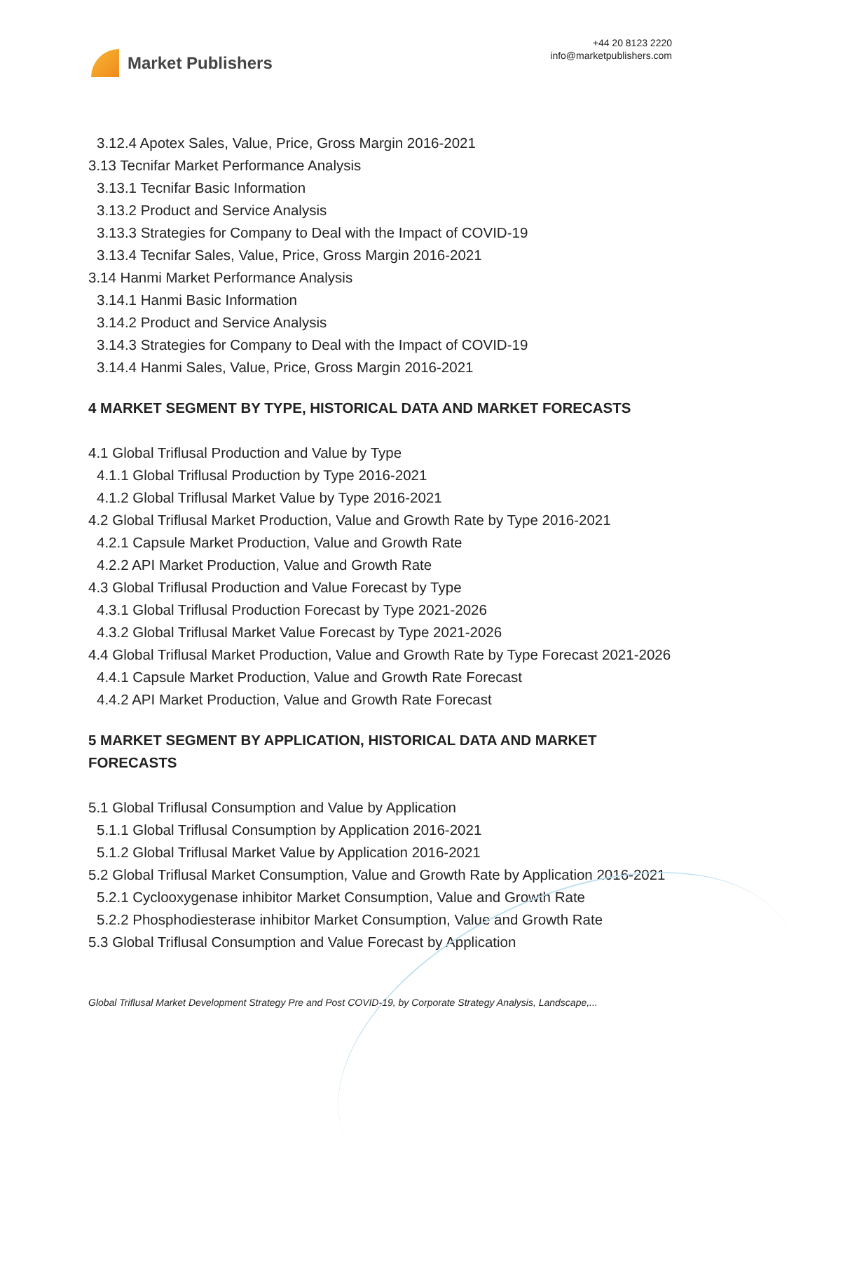Market Publishers
+44 20 8123 2220
info@marketpublishers.com
3.12.4 Apotex Sales, Value, Price, Gross Margin 2016-2021
3.13 Tecnifar Market Performance Analysis
3.13.1 Tecnifar Basic Information
3.13.2 Product and Service Analysis
3.13.3 Strategies for Company to Deal with the Impact of COVID-19
3.13.4 Tecnifar Sales, Value, Price, Gross Margin 2016-2021
3.14 Hanmi Market Performance Analysis
3.14.1 Hanmi Basic Information
3.14.2 Product and Service Analysis
3.14.3 Strategies for Company to Deal with the Impact of COVID-19
3.14.4 Hanmi Sales, Value, Price, Gross Margin 2016-2021
4 MARKET SEGMENT BY TYPE, HISTORICAL DATA AND MARKET FORECASTS
4.1 Global Triflusal Production and Value by Type
4.1.1 Global Triflusal Production by Type 2016-2021
4.1.2 Global Triflusal Market Value by Type 2016-2021
4.2 Global Triflusal Market Production, Value and Growth Rate by Type 2016-2021
4.2.1 Capsule Market Production, Value and Growth Rate
4.2.2 API Market Production, Value and Growth Rate
4.3 Global Triflusal Production and Value Forecast by Type
4.3.1 Global Triflusal Production Forecast by Type 2021-2026
4.3.2 Global Triflusal Market Value Forecast by Type 2021-2026
4.4 Global Triflusal Market Production, Value and Growth Rate by Type Forecast 2021-2026
4.4.1 Capsule Market Production, Value and Growth Rate Forecast
4.4.2 API Market Production, Value and Growth Rate Forecast
5 MARKET SEGMENT BY APPLICATION, HISTORICAL DATA AND MARKET FORECASTS
5.1 Global Triflusal Consumption and Value by Application
5.1.1 Global Triflusal Consumption by Application 2016-2021
5.1.2 Global Triflusal Market Value by Application 2016-2021
5.2 Global Triflusal Market Consumption, Value and Growth Rate by Application 2016-2021
5.2.1 Cyclooxygenase inhibitor Market Consumption, Value and Growth Rate
5.2.2 Phosphodiesterase inhibitor Market Consumption, Value and Growth Rate
5.3 Global Triflusal Consumption and Value Forecast by Application
Global Triflusal Market Development Strategy Pre and Post COVID-19, by Corporate Strategy Analysis, Landscape,...